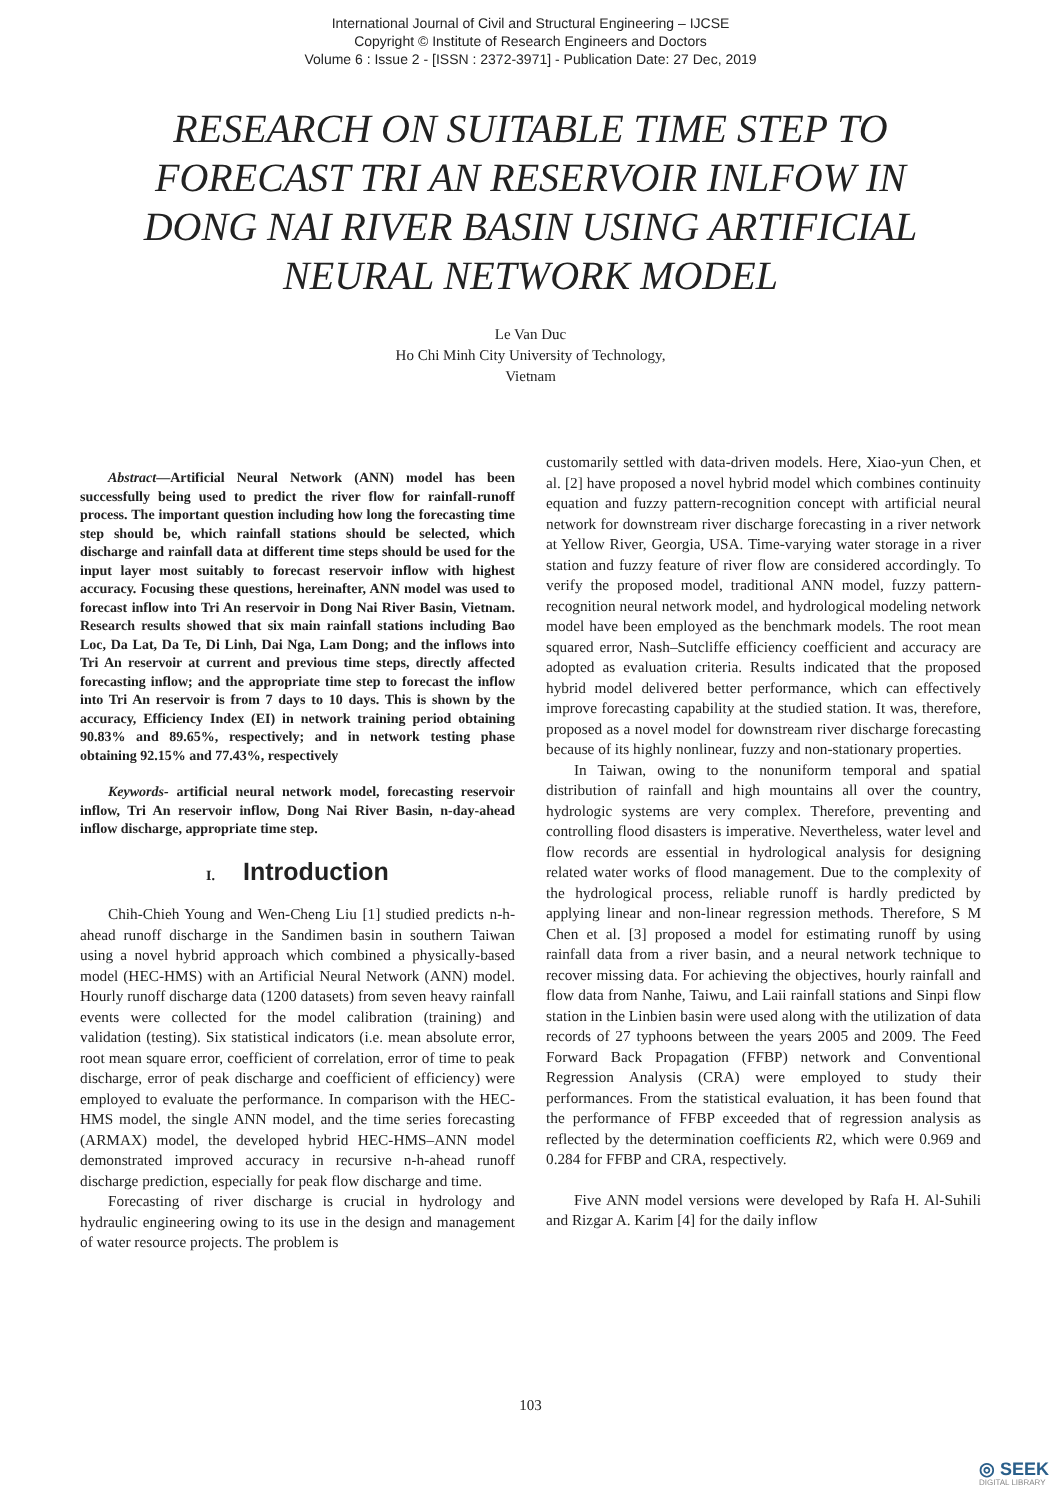International Journal of Civil and Structural Engineering – IJCSE
Copyright © Institute of Research Engineers and Doctors
Volume 6 : Issue 2 - [ISSN : 2372-3971] - Publication Date: 27 Dec, 2019
RESEARCH ON SUITABLE TIME STEP TO FORECAST TRI AN RESERVOIR INLFOW IN DONG NAI RIVER BASIN USING ARTIFICIAL NEURAL NETWORK MODEL
Le Van Duc
Ho Chi Minh City University of Technology,
Vietnam
Abstract—Artificial Neural Network (ANN) model has been successfully being used to predict the river flow for rainfall-runoff process. The important question including how long the forecasting time step should be, which rainfall stations should be selected, which discharge and rainfall data at different time steps should be used for the input layer most suitably to forecast reservoir inflow with highest accuracy. Focusing these questions, hereinafter, ANN model was used to forecast inflow into Tri An reservoir in Dong Nai River Basin, Vietnam. Research results showed that six main rainfall stations including Bao Loc, Da Lat, Da Te, Di Linh, Dai Nga, Lam Dong; and the inflows into Tri An reservoir at current and previous time steps, directly affected forecasting inflow; and the appropriate time step to forecast the inflow into Tri An reservoir is from 7 days to 10 days. This is shown by the accuracy, Efficiency Index (EI) in network training period obtaining 90.83% and 89.65%, respectively; and in network testing phase obtaining 92.15% and 77.43%, respectively
Keywords- artificial neural network model, forecasting reservoir inflow, Tri An reservoir inflow, Dong Nai River Basin, n-day-ahead inflow discharge, appropriate time step.
I. Introduction
Chih-Chieh Young and Wen-Cheng Liu [1] studied predicts n-h-ahead runoff discharge in the Sandimen basin in southern Taiwan using a novel hybrid approach which combined a physically-based model (HEC-HMS) with an Artificial Neural Network (ANN) model. Hourly runoff discharge data (1200 datasets) from seven heavy rainfall events were collected for the model calibration (training) and validation (testing). Six statistical indicators (i.e. mean absolute error, root mean square error, coefficient of correlation, error of time to peak discharge, error of peak discharge and coefficient of efficiency) were employed to evaluate the performance. In comparison with the HEC-HMS model, the single ANN model, and the time series forecasting (ARMAX) model, the developed hybrid HEC-HMS–ANN model demonstrated improved accuracy in recursive n-h-ahead runoff discharge prediction, especially for peak flow discharge and time.
Forecasting of river discharge is crucial in hydrology and hydraulic engineering owing to its use in the design and management of water resource projects. The problem is
customarily settled with data-driven models. Here, Xiao-yun Chen, et al. [2] have proposed a novel hybrid model which combines continuity equation and fuzzy pattern-recognition concept with artificial neural network for downstream river discharge forecasting in a river network at Yellow River, Georgia, USA. Time-varying water storage in a river station and fuzzy feature of river flow are considered accordingly. To verify the proposed model, traditional ANN model, fuzzy pattern-recognition neural network model, and hydrological modeling network model have been employed as the benchmark models. The root mean squared error, Nash–Sutcliffe efficiency coefficient and accuracy are adopted as evaluation criteria. Results indicated that the proposed hybrid model delivered better performance, which can effectively improve forecasting capability at the studied station. It was, therefore, proposed as a novel model for downstream river discharge forecasting because of its highly nonlinear, fuzzy and non-stationary properties.
In Taiwan, owing to the nonuniform temporal and spatial distribution of rainfall and high mountains all over the country, hydrologic systems are very complex. Therefore, preventing and controlling flood disasters is imperative. Nevertheless, water level and flow records are essential in hydrological analysis for designing related water works of flood management. Due to the complexity of the hydrological process, reliable runoff is hardly predicted by applying linear and non-linear regression methods. Therefore, S M Chen et al. [3] proposed a model for estimating runoff by using rainfall data from a river basin, and a neural network technique to recover missing data. For achieving the objectives, hourly rainfall and flow data from Nanhe, Taiwu, and Laii rainfall stations and Sinpi flow station in the Linbien basin were used along with the utilization of data records of 27 typhoons between the years 2005 and 2009. The Feed Forward Back Propagation (FFBP) network and Conventional Regression Analysis (CRA) were employed to study their performances. From the statistical evaluation, it has been found that the performance of FFBP exceeded that of regression analysis as reflected by the determination coefficients R2, which were 0.969 and 0.284 for FFBP and CRA, respectively.
Five ANN model versions were developed by Rafa H. Al-Suhili and Rizgar A. Karim [4] for the daily inflow
103
◎ SEEK
DIGITAL LIBRARY